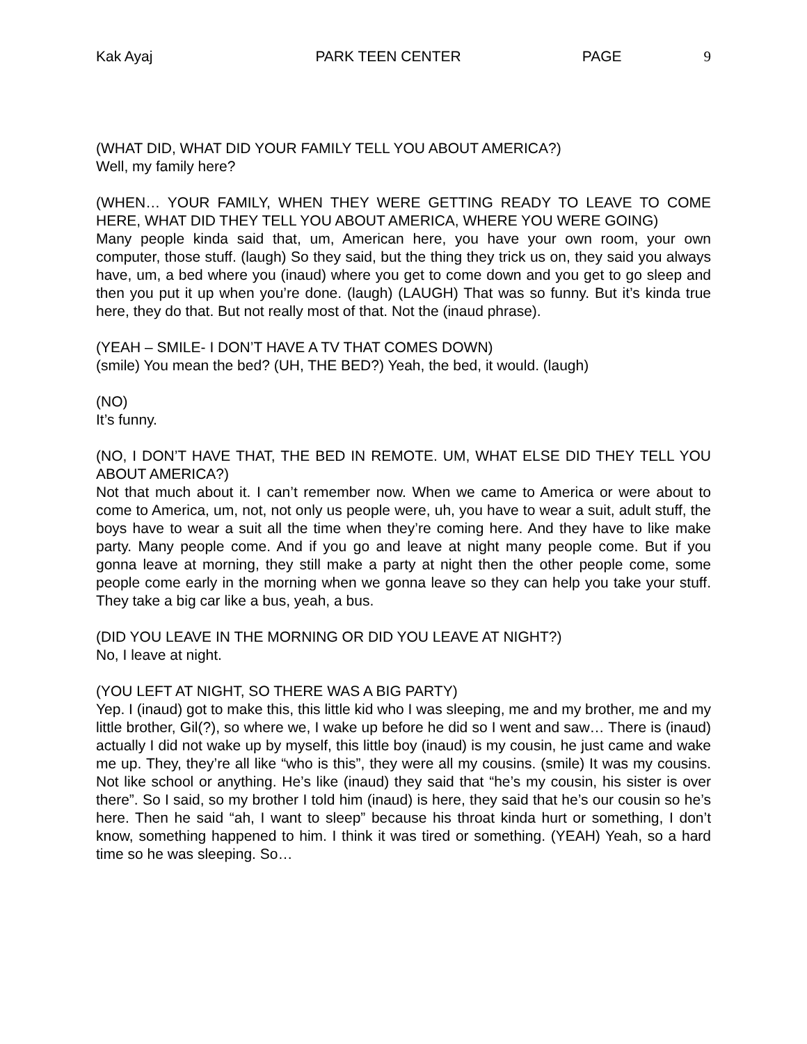Kak Ayaj PARK TEEN CENTER PAGE 9
(WHAT DID, WHAT DID YOUR FAMILY TELL YOU ABOUT AMERICA?)
Well, my family here?
(WHEN… YOUR FAMILY, WHEN THEY WERE GETTING READY TO LEAVE TO COME HERE, WHAT DID THEY TELL YOU ABOUT AMERICA, WHERE YOU WERE GOING)
Many people kinda said that, um, American here, you have your own room, your own computer, those stuff. (laugh) So they said, but the thing they trick us on, they said you always have, um, a bed where you (inaud) where you get to come down and you get to go sleep and then you put it up when you’re done. (laugh) (LAUGH) That was so funny. But it’s kinda true here, they do that. But not really most of that. Not the (inaud phrase).
(YEAH – SMILE- I DON’T HAVE A TV THAT COMES DOWN)
(smile) You mean the bed? (UH, THE BED?) Yeah, the bed, it would. (laugh)
(NO)
It’s funny.
(NO, I DON’T HAVE THAT, THE BED IN REMOTE. UM, WHAT ELSE DID THEY TELL YOU ABOUT AMERICA?)
Not that much about it. I can’t remember now. When we came to America or were about to come to America, um, not, not only us people were, uh, you have to wear a suit, adult stuff, the boys have to wear a suit all the time when they’re coming here. And they have to like make party. Many people come. And if you go and leave at night many people come. But if you gonna leave at morning, they still make a party at night then the other people come, some people come early in the morning when we gonna leave so they can help you take your stuff. They take a big car like a bus, yeah, a bus.
(DID YOU LEAVE IN THE MORNING OR DID YOU LEAVE AT NIGHT?)
No, I leave at night.
(YOU LEFT AT NIGHT, SO THERE WAS A BIG PARTY)
Yep. I (inaud) got to make this, this little kid who I was sleeping, me and my brother, me and my little brother, Gil(?), so where we, I wake up before he did so I went and saw… There is (inaud) actually I did not wake up by myself, this little boy (inaud) is my cousin, he just came and wake me up. They, they’re all like “who is this”, they were all my cousins. (smile) It was my cousins. Not like school or anything. He’s like (inaud) they said that “he’s my cousin, his sister is over there”. So I said, so my brother I told him (inaud) is here, they said that he’s our cousin so he’s here. Then he said “ah, I want to sleep” because his throat kinda hurt or something, I don’t know, something happened to him. I think it was tired or something. (YEAH) Yeah, so a hard time so he was sleeping. So…